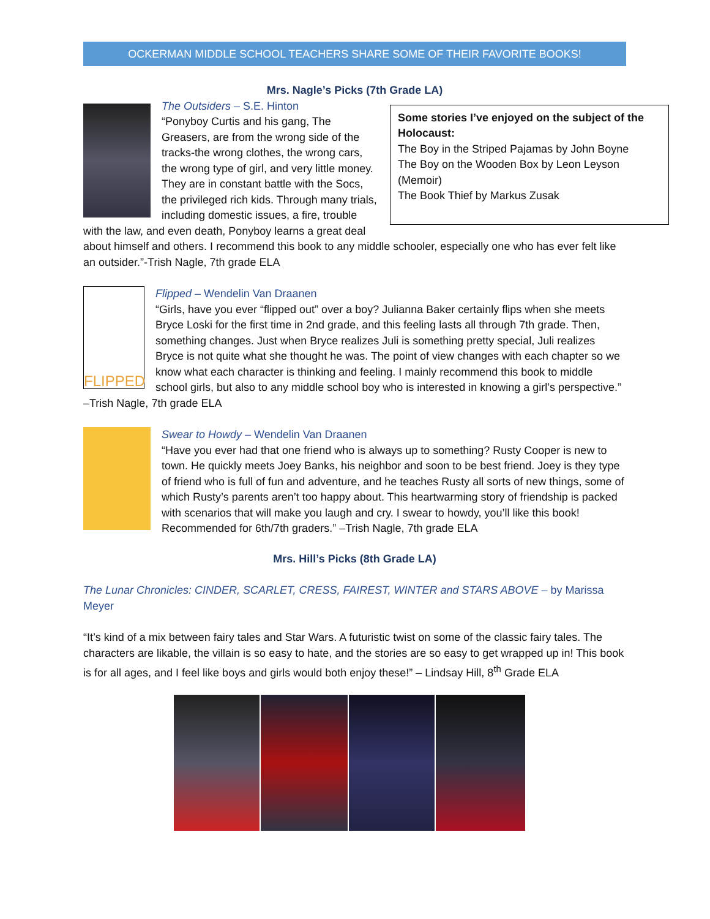OCKERMAN MIDDLE SCHOOL TEACHERS SHARE SOME OF THEIR FAVORITE BOOKS!
Mrs. Nagle’s Picks (7th Grade LA)
Some stories I’ve enjoyed on the subject of the Holocaust:
The Boy in the Striped Pajamas by John Boyne
The Boy on the Wooden Box by Leon Leyson (Memoir)
The Book Thief by Markus Zusak
The Outsiders – S.E. Hinton
“Ponyboy Curtis and his gang, The Greasers, are from the wrong side of the tracks-the wrong clothes, the wrong cars, the wrong type of girl, and very little money. They are in constant battle with the Socs, the privileged rich kids. Through many trials, including domestic issues, a fire, trouble with the law, and even death, Ponyboy learns a great deal about himself and others. I recommend this book to any middle schooler, especially one who has ever felt like an outsider.”-Trish Nagle, 7th grade ELA
FLIPPED
Flipped – Wendelin Van Draanen
“Girls, have you ever “flipped out” over a boy? Julianna Baker certainly flips when she meets Bryce Loski for the first time in 2nd grade, and this feeling lasts all through 7th grade. Then, something changes. Just when Bryce realizes Juli is something pretty special, Juli realizes Bryce is not quite what she thought he was. The point of view changes with each chapter so we know what each character is thinking and feeling. I mainly recommend this book to middle school girls, but also to any middle school boy who is interested in knowing a girl’s perspective.” –Trish Nagle, 7th grade ELA
Swear to Howdy – Wendelin Van Draanen
“Have you ever had that one friend who is always up to something? Rusty Cooper is new to town. He quickly meets Joey Banks, his neighbor and soon to be best friend. Joey is they type of friend who is full of fun and adventure, and he teaches Rusty all sorts of new things, some of which Rusty’s parents aren’t too happy about. This heartwarming story of friendship is packed with scenarios that will make you laugh and cry. I swear to howdy, you’ll like this book! Recommended for 6th/7th graders.” –Trish Nagle, 7th grade ELA
Mrs. Hill’s Picks (8th Grade LA)
The Lunar Chronicles: CINDER, SCARLET, CRESS, FAIREST, WINTER and STARS ABOVE – by Marissa Meyer
“It’s kind of a mix between fairy tales and Star Wars. A futuristic twist on some of the classic fairy tales. The characters are likable, the villain is so easy to hate, and the stories are so easy to get wrapped up in! This book is for all ages, and I feel like boys and girls would both enjoy these!” – Lindsay Hill, 8<sup>th</sup> Grade ELA